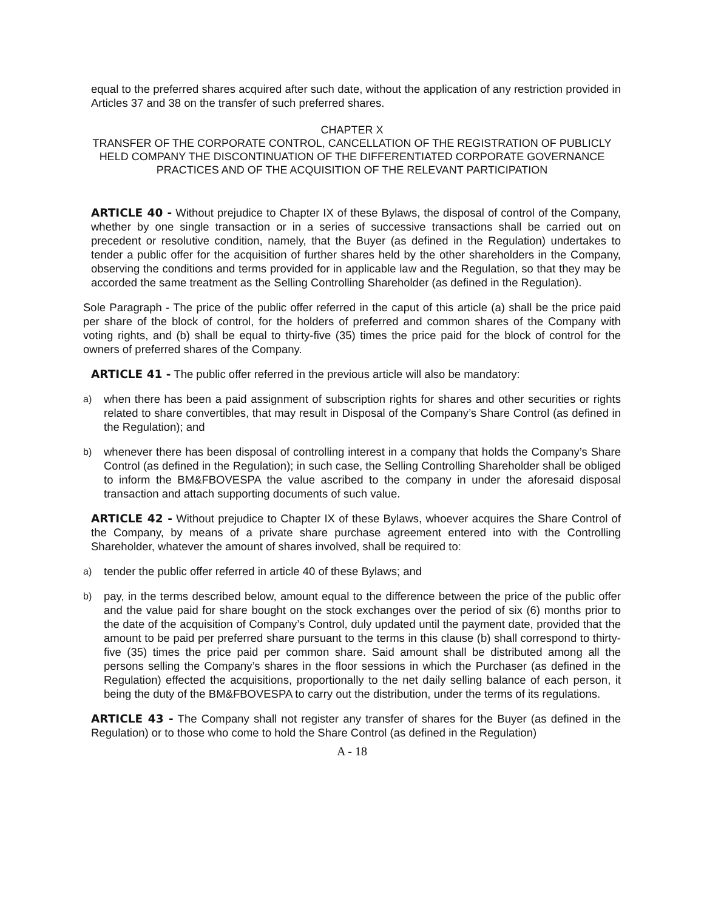equal to the preferred shares acquired after such date, without the application of any restriction provided in Articles 37 and 38 on the transfer of such preferred shares.
CHAPTER X
TRANSFER OF THE CORPORATE CONTROL, CANCELLATION OF THE REGISTRATION OF PUBLICLY HELD COMPANY THE DISCONTINUATION OF THE DIFFERENTIATED CORPORATE GOVERNANCE PRACTICES AND OF THE ACQUISITION OF THE RELEVANT PARTICIPATION
ARTICLE 40 - Without prejudice to Chapter IX of these Bylaws, the disposal of control of the Company, whether by one single transaction or in a series of successive transactions shall be carried out on precedent or resolutive condition, namely, that the Buyer (as defined in the Regulation) undertakes to tender a public offer for the acquisition of further shares held by the other shareholders in the Company, observing the conditions and terms provided for in applicable law and the Regulation, so that they may be accorded the same treatment as the Selling Controlling Shareholder (as defined in the Regulation).
Sole Paragraph - The price of the public offer referred in the caput of this article (a) shall be the price paid per share of the block of control, for the holders of preferred and common shares of the Company with voting rights, and (b) shall be equal to thirty-five (35) times the price paid for the block of control for the owners of preferred shares of the Company.
ARTICLE 41 - The public offer referred in the previous article will also be mandatory:
a) when there has been a paid assignment of subscription rights for shares and other securities or rights related to share convertibles, that may result in Disposal of the Company’s Share Control (as defined in the Regulation); and
b) whenever there has been disposal of controlling interest in a company that holds the Company’s Share Control (as defined in the Regulation); in such case, the Selling Controlling Shareholder shall be obliged to inform the BM&FBOVESPA the value ascribed to the company in under the aforesaid disposal transaction and attach supporting documents of such value.
ARTICLE 42 - Without prejudice to Chapter IX of these Bylaws, whoever acquires the Share Control of the Company, by means of a private share purchase agreement entered into with the Controlling Shareholder, whatever the amount of shares involved, shall be required to:
a) tender the public offer referred in article 40 of these Bylaws; and
b) pay, in the terms described below, amount equal to the difference between the price of the public offer and the value paid for share bought on the stock exchanges over the period of six (6) months prior to the date of the acquisition of Company’s Control, duly updated until the payment date, provided that the amount to be paid per preferred share pursuant to the terms in this clause (b) shall correspond to thirty-five (35) times the price paid per common share. Said amount shall be distributed among all the persons selling the Company’s shares in the floor sessions in which the Purchaser (as defined in the Regulation) effected the acquisitions, proportionally to the net daily selling balance of each person, it being the duty of the BM&FBOVESPA to carry out the distribution, under the terms of its regulations.
ARTICLE 43 - The Company shall not register any transfer of shares for the Buyer (as defined in the Regulation) or to those who come to hold the Share Control (as defined in the Regulation)
A - 18